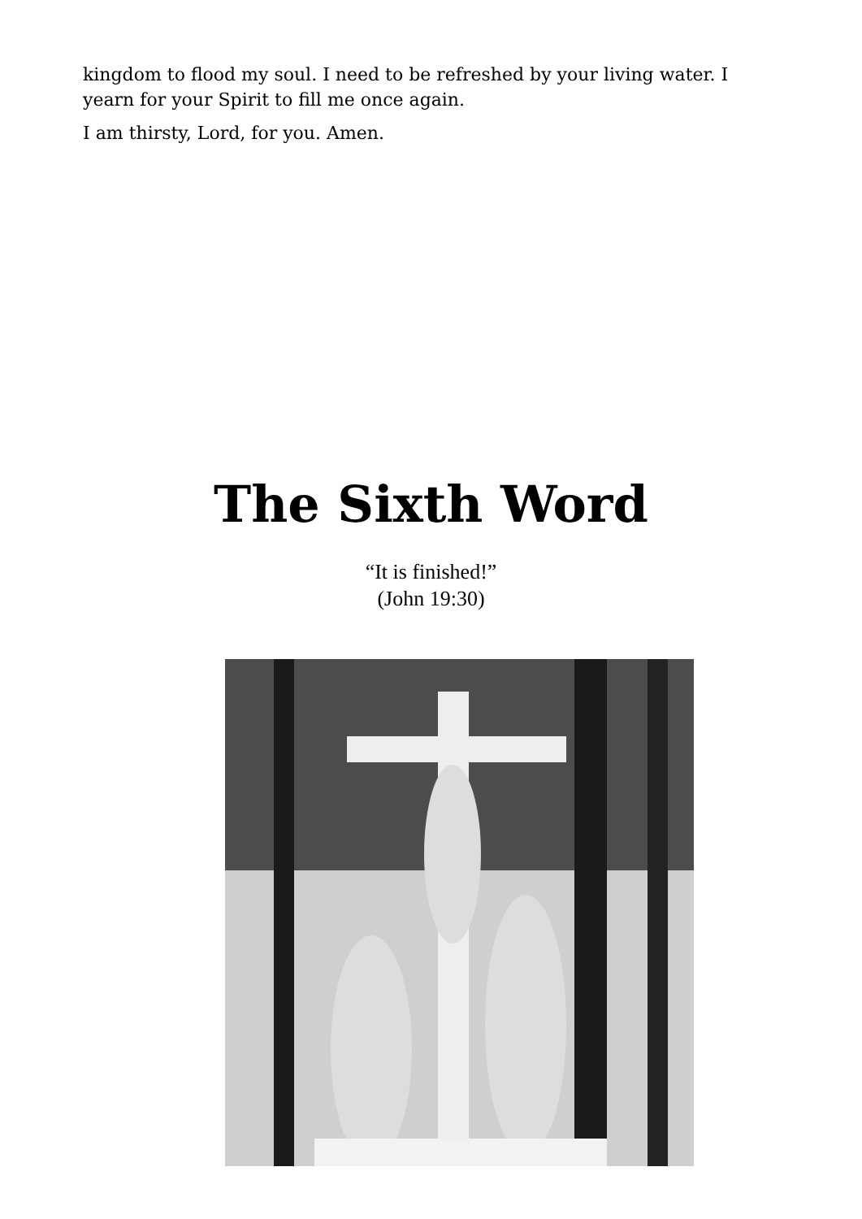kingdom to flood my soul. I need to be refreshed by your living water. I yearn for your Spirit to fill me once again.
I am thirsty, Lord, for you. Amen.
The Sixth Word
“It is finished!”
(John 19:30)